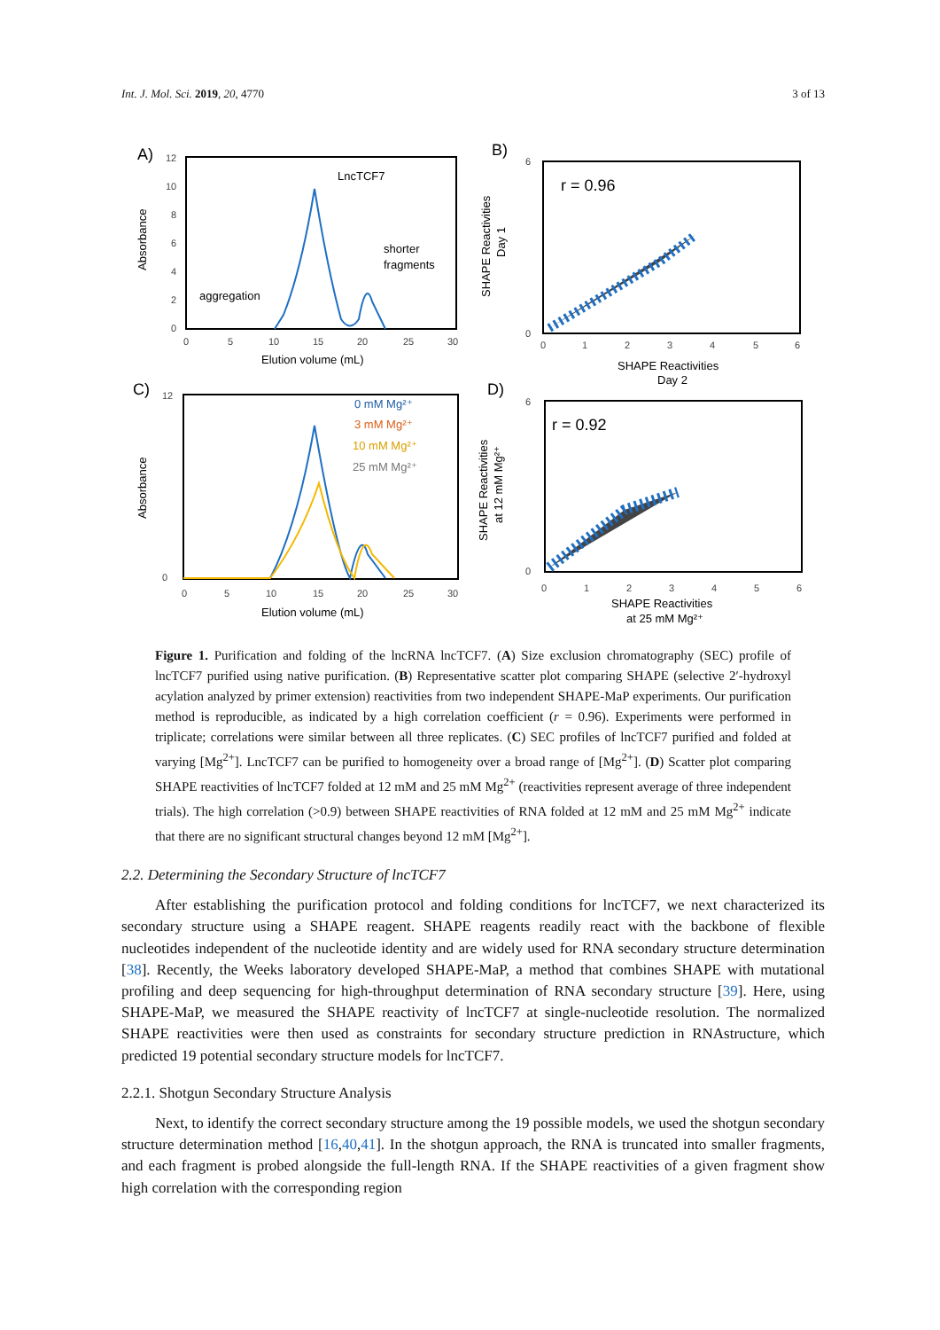Int. J. Mol. Sci. 2019, 20, 4770 3 of 13
A)
12
10
8
6
4
2
0
0
5
10
15
20
25
30
Elution volume (mL)
Absorbance
LncTCF7
shorter
fragments
aggregation
B)
0
6
0
1
2
3
4
5
6
r = 0.96
SHAPE Reactivities
Day 2
SHAPE Reactivities
Day 1
C)
0
12
0
5
10
15
20
25
30
Elution volume (mL)
Absorbance
0 mM Mg²⁺
3 mM Mg²⁺
10 mM Mg²⁺
25 mM Mg²⁺
D)
0
6
0
1
2
3
4
5
6
r = 0.92
SHAPE Reactivities
at 25 mM Mg²⁺
SHAPE Reactivities
at 12 mM Mg²⁺
Figure 1. Purification and folding of the lncRNA lncTCF7. (A) Size exclusion chromatography (SEC) profile of lncTCF7 purified using native purification. (B) Representative scatter plot comparing SHAPE (selective 2′-hydroxyl acylation analyzed by primer extension) reactivities from two independent SHAPE-MaP experiments. Our purification method is reproducible, as indicated by a high correlation coefficient (r = 0.96). Experiments were performed in triplicate; correlations were similar between all three replicates. (C) SEC profiles of lncTCF7 purified and folded at varying [Mg<sup>2+</sup>]. LncTCF7 can be purified to homogeneity over a broad range of [Mg<sup>2+</sup>]. (D) Scatter plot comparing SHAPE reactivities of lncTCF7 folded at 12 mM and 25 mM Mg<sup>2+</sup> (reactivities represent average of three independent trials). The high correlation (>0.9) between SHAPE reactivities of RNA folded at 12 mM and 25 mM Mg<sup>2+</sup> indicate that there are no significant structural changes beyond 12 mM [Mg<sup>2+</sup>].
2.2. Determining the Secondary Structure of lncTCF7
After establishing the purification protocol and folding conditions for lncTCF7, we next characterized its secondary structure using a SHAPE reagent. SHAPE reagents readily react with the backbone of flexible nucleotides independent of the nucleotide identity and are widely used for RNA secondary structure determination [38]. Recently, the Weeks laboratory developed SHAPE-MaP, a method that combines SHAPE with mutational profiling and deep sequencing for high-throughput determination of RNA secondary structure [39]. Here, using SHAPE-MaP, we measured the SHAPE reactivity of lncTCF7 at single-nucleotide resolution. The normalized SHAPE reactivities were then used as constraints for secondary structure prediction in RNAstructure, which predicted 19 potential secondary structure models for lncTCF7.
2.2.1. Shotgun Secondary Structure Analysis
Next, to identify the correct secondary structure among the 19 possible models, we used the shotgun secondary structure determination method [16,40,41]. In the shotgun approach, the RNA is truncated into smaller fragments, and each fragment is probed alongside the full-length RNA. If the SHAPE reactivities of a given fragment show high correlation with the corresponding region